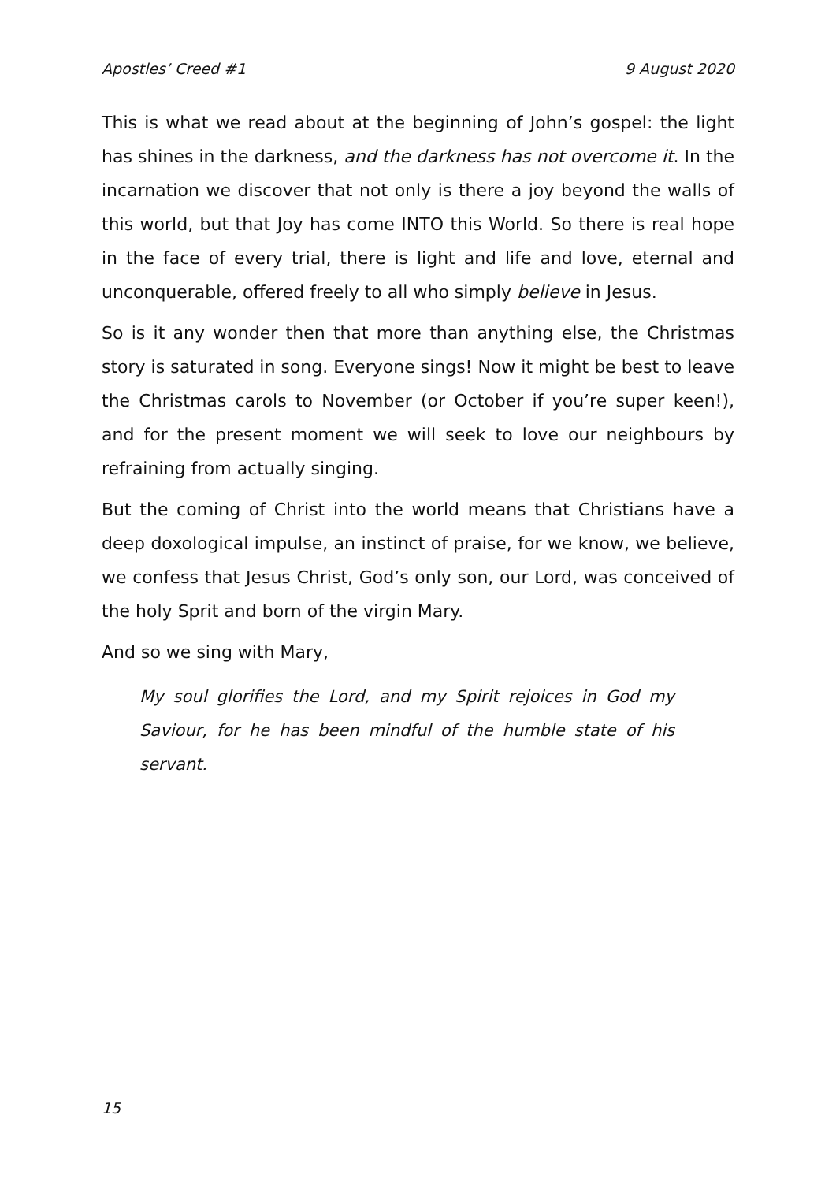Apostles’ Creed #1 9 August 2020
This is what we read about at the beginning of John’s gospel: the light has shines in the darkness, and the darkness has not overcome it. In the incarnation we discover that not only is there a joy beyond the walls of this world, but that Joy has come INTO this World. So there is real hope in the face of every trial, there is light and life and love, eternal and unconquerable, offered freely to all who simply believe in Jesus.
So is it any wonder then that more than anything else, the Christmas story is saturated in song. Everyone sings! Now it might be best to leave the Christmas carols to November (or October if you’re super keen!), and for the present moment we will seek to love our neighbours by refraining from actually singing.
But the coming of Christ into the world means that Christians have a deep doxological impulse, an instinct of praise, for we know, we believe, we confess that Jesus Christ, God’s only son, our Lord, was conceived of the holy Sprit and born of the virgin Mary.
And so we sing with Mary,
My soul glorifies the Lord, and my Spirit rejoices in God my Saviour, for he has been mindful of the humble state of his servant.
15